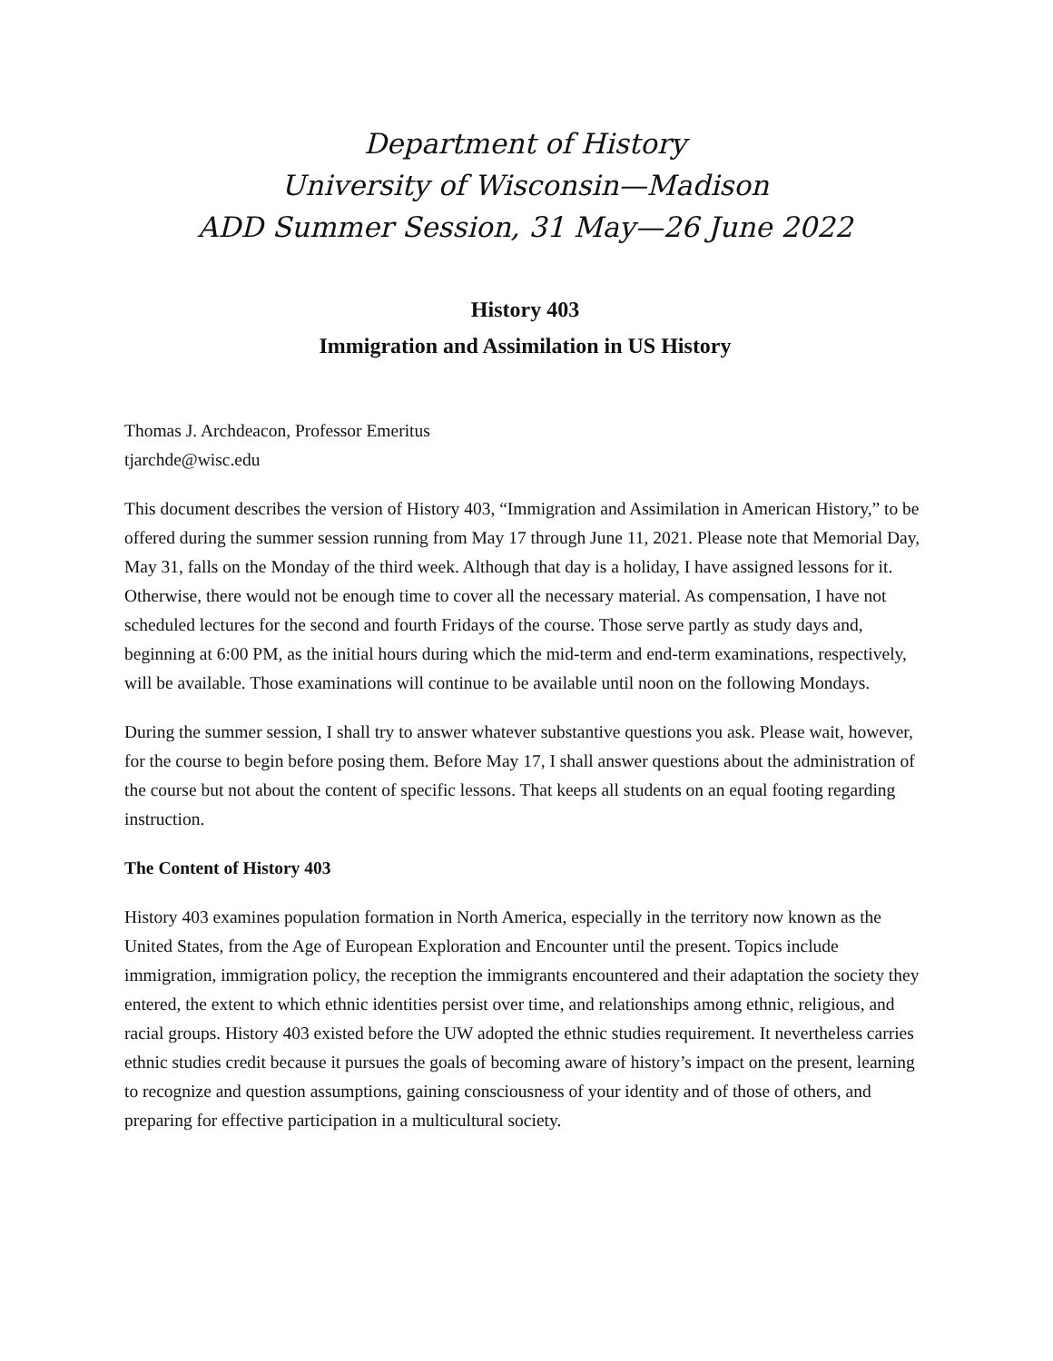Department of History
University of Wisconsin—Madison
ADD Summer Session, 31 May—26 June 2022
History 403
Immigration and Assimilation in US History
Thomas J. Archdeacon, Professor Emeritus
tjarchde@wisc.edu
This document describes the version of History 403, “Immigration and Assimilation in American History,” to be offered during the summer session running from May 17 through June 11, 2021. Please note that Memorial Day, May 31, falls on the Monday of the third week. Although that day is a holiday, I have assigned lessons for it. Otherwise, there would not be enough time to cover all the necessary material. As compensation, I have not scheduled lectures for the second and fourth Fridays of the course. Those serve partly as study days and, beginning at 6:00 PM, as the initial hours during which the mid-term and end-term examinations, respectively, will be available. Those examinations will continue to be available until noon on the following Mondays.
During the summer session, I shall try to answer whatever substantive questions you ask. Please wait, however, for the course to begin before posing them. Before May 17, I shall answer questions about the administration of the course but not about the content of specific lessons. That keeps all students on an equal footing regarding instruction.
The Content of History 403
History 403 examines population formation in North America, especially in the territory now known as the United States, from the Age of European Exploration and Encounter until the present. Topics include immigration, immigration policy, the reception the immigrants encountered and their adaptation the society they entered, the extent to which ethnic identities persist over time, and relationships among ethnic, religious, and racial groups. History 403 existed before the UW adopted the ethnic studies requirement. It nevertheless carries ethnic studies credit because it pursues the goals of becoming aware of history’s impact on the present, learning to recognize and question assumptions, gaining consciousness of your identity and of those of others, and preparing for effective participation in a multicultural society.